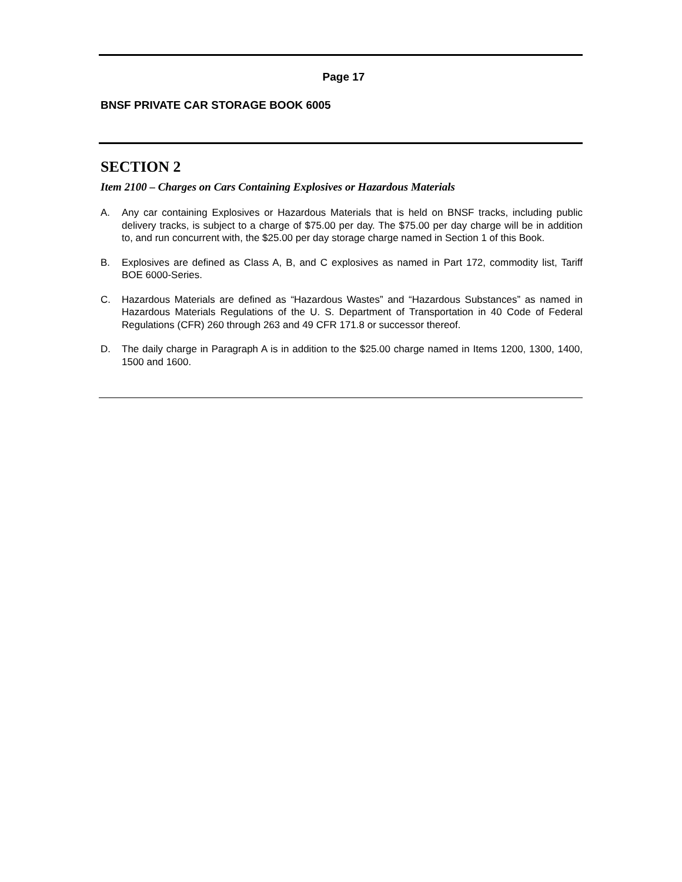Page 17
BNSF PRIVATE CAR STORAGE BOOK 6005
SECTION 2
Item 2100 – Charges on Cars Containing Explosives or Hazardous Materials
A. Any car containing Explosives or Hazardous Materials that is held on BNSF tracks, including public delivery tracks, is subject to a charge of $75.00 per day. The $75.00 per day charge will be in addition to, and run concurrent with, the $25.00 per day storage charge named in Section 1 of this Book.
B. Explosives are defined as Class A, B, and C explosives as named in Part 172, commodity list, Tariff BOE 6000-Series.
C. Hazardous Materials are defined as “Hazardous Wastes” and “Hazardous Substances” as named in Hazardous Materials Regulations of the U. S. Department of Transportation in 40 Code of Federal Regulations (CFR) 260 through 263 and 49 CFR 171.8 or successor thereof.
D. The daily charge in Paragraph A is in addition to the $25.00 charge named in Items 1200, 1300, 1400, 1500 and 1600.